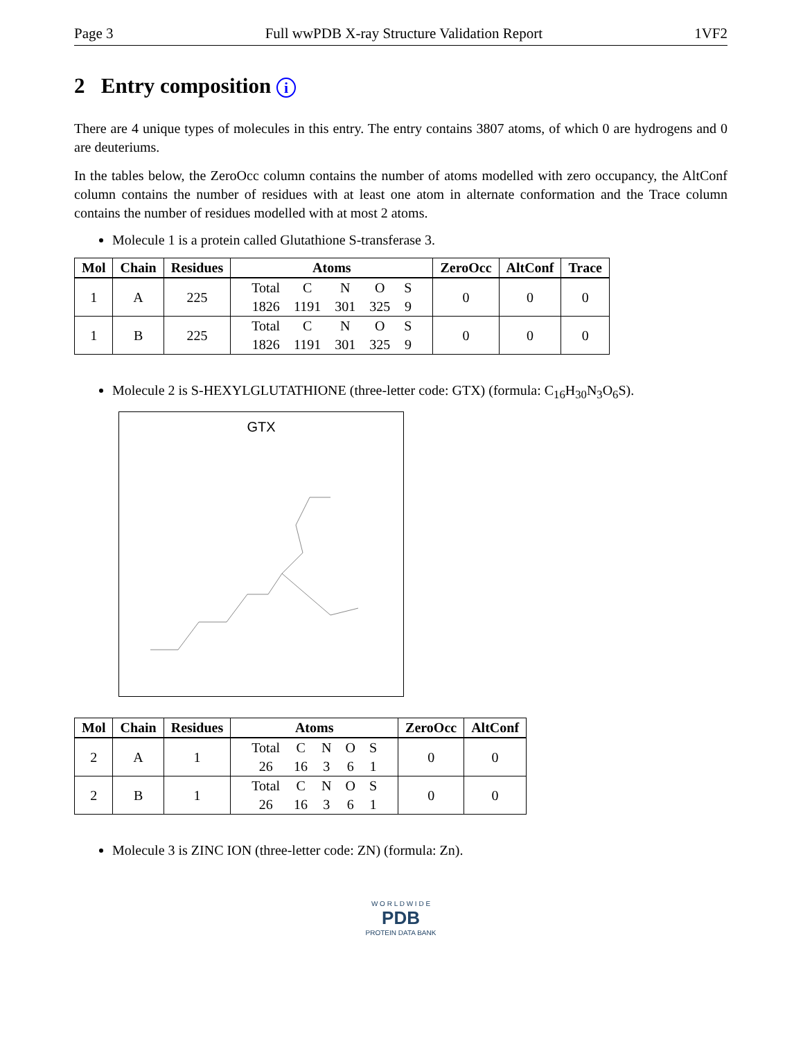Page 3 Full wwPDB X-ray Structure Validation Report 1VF2
2 Entry composition i
There are 4 unique types of molecules in this entry. The entry contains 3807 atoms, of which 0 are hydrogens and 0 are deuteriums.
In the tables below, the ZeroOcc column contains the number of atoms modelled with zero occupancy, the AltConf column contains the number of residues with at least one atom in alternate conformation and the Trace column contains the number of residues modelled with at most 2 atoms.
Molecule 1 is a protein called Glutathione S-transferase 3.
| Mol | Chain | Residues | Atoms | ZeroOcc | AltConf | Trace |
| --- | --- | --- | --- | --- | --- | --- |
| 1 | A | 225 | / Total / C / N / O / S / / 1826 / 1191 / 301 / 325 / 9 / | 0 | 0 | 0 |
| 1 | B | 225 | / Total / C / N / O / S / / 1826 / 1191 / 301 / 325 / 9 / | 0 | 0 | 0 |
Molecule 2 is S-HEXYLGLUTATHIONE (three-letter code: GTX) (formula: C<sub>16</sub>H<sub>30</sub>N<sub>3</sub>O<sub>6</sub>S).
GTX
| Mol | Chain | Residues | Atoms | ZeroOcc | AltConf |
| --- | --- | --- | --- | --- | --- |
| 2 | A | 1 | / Total / C / N / O / S / / 26 / 16 / 3 / 6 / 1 / | 0 | 0 |
| 2 | B | 1 | / Total / C / N / O / S / / 26 / 16 / 3 / 6 / 1 / | 0 | 0 |
Molecule 3 is ZINC ION (three-letter code: ZN) (formula: Zn).
W O R L D W I D E
PDB
PROTEIN DATA BANK